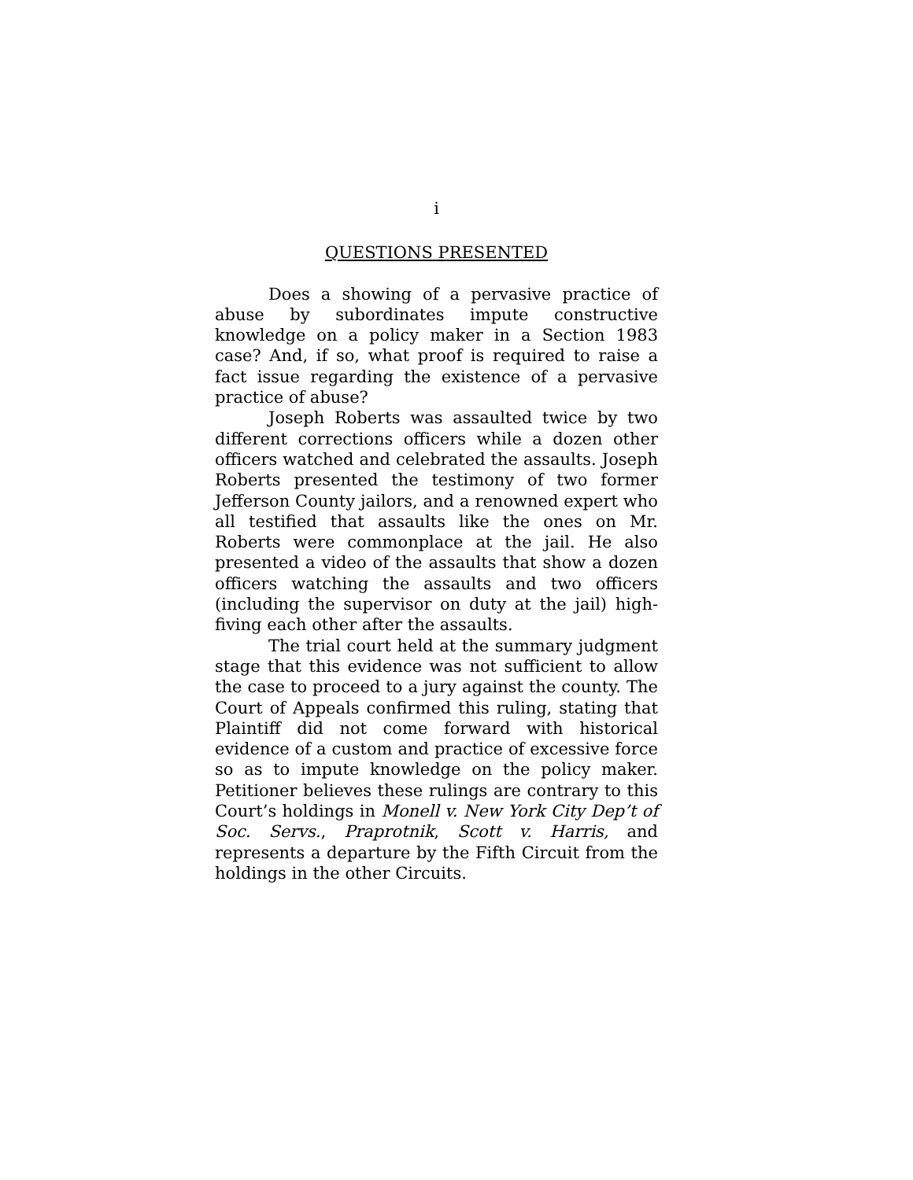i
QUESTIONS PRESENTED
Does a showing of a pervasive practice of abuse by subordinates impute constructive knowledge on a policy maker in a Section 1983 case? And, if so, what proof is required to raise a fact issue regarding the existence of a pervasive practice of abuse?
Joseph Roberts was assaulted twice by two different corrections officers while a dozen other officers watched and celebrated the assaults. Joseph Roberts presented the testimony of two former Jefferson County jailors, and a renowned expert who all testified that assaults like the ones on Mr. Roberts were commonplace at the jail. He also presented a video of the assaults that show a dozen officers watching the assaults and two officers (including the supervisor on duty at the jail) high-fiving each other after the assaults.
The trial court held at the summary judgment stage that this evidence was not sufficient to allow the case to proceed to a jury against the county. The Court of Appeals confirmed this ruling, stating that Plaintiff did not come forward with historical evidence of a custom and practice of excessive force so as to impute knowledge on the policy maker. Petitioner believes these rulings are contrary to this Court’s holdings in Monell v. New York City Dep’t of Soc. Servs., Praprotnik, Scott v. Harris, and represents a departure by the Fifth Circuit from the holdings in the other Circuits.